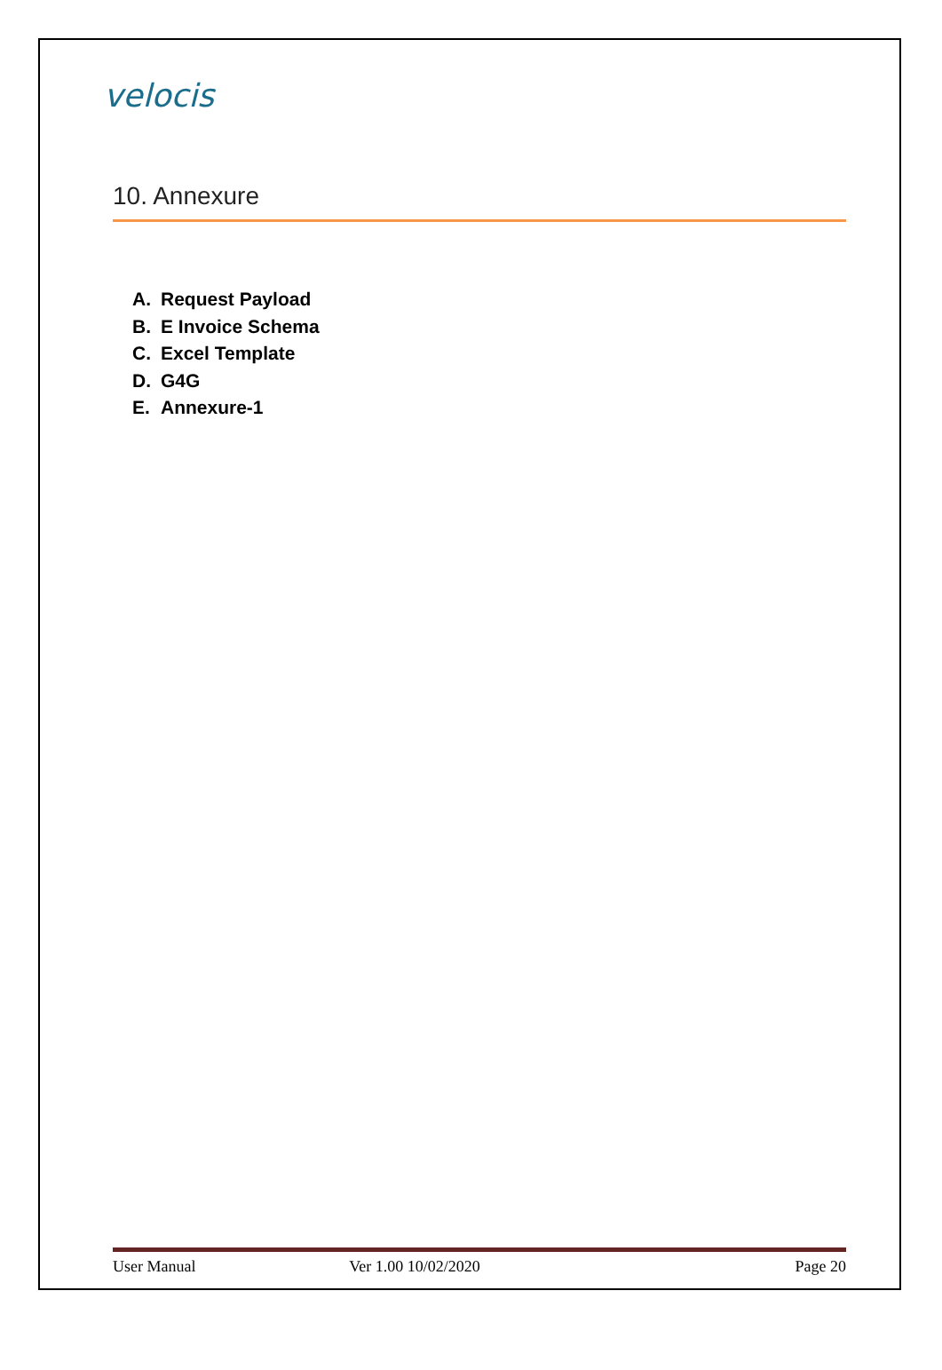velocis
10. Annexure
A. Request Payload
B. E Invoice Schema
C. Excel Template
D. G4G
E. Annexure-1
User Manual Ver 1.00 10/02/2020 x Page 20